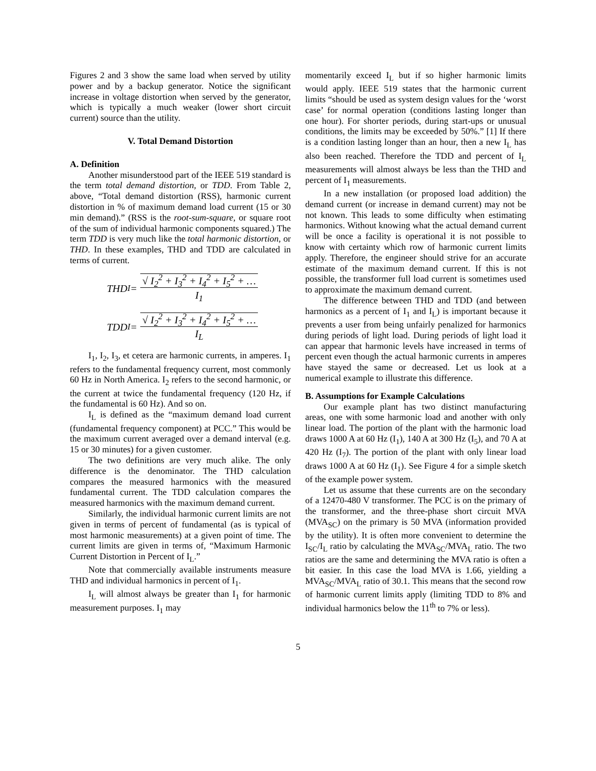Figures 2 and 3 show the same load when served by utility power and by a backup generator. Notice the significant increase in voltage distortion when served by the generator, which is typically a much weaker (lower short circuit current) source than the utility.
V. Total Demand Distortion
A. Definition
Another misunderstood part of the IEEE 519 standard is the term total demand distortion, or TDD. From Table 2, above, “Total demand distortion (RSS), harmonic current distortion in % of maximum demand load current (15 or 30 min demand).” (RSS is the root-sum-square, or square root of the sum of individual harmonic components squared.) The term TDD is very much like the total harmonic distortion, or THD. In these examples, THD and TDD are calculated in terms of current.
THD<sub>I</sub> = √ I<sub>2</sub><sup>2</sup> + I<sub>3</sub><sup>2</sup> + I<sub>4</sub><sup>2</sup> + I<sub>5</sub><sup>2</sup> + …
I<sub>1</sub>
TDD<sub>I</sub> = √ I<sub>2</sub><sup>2</sup> + I<sub>3</sub><sup>2</sup> + I<sub>4</sub><sup>2</sup> + I<sub>5</sub><sup>2</sup> + …
I<sub>L</sub>
I<sub>1</sub>, I<sub>2</sub>, I<sub>3</sub>, et cetera are harmonic currents, in amperes. I<sub>1</sub> refers to the fundamental frequency current, most commonly 60 Hz in North America. I<sub>2</sub> refers to the second harmonic, or the current at twice the fundamental frequency (120 Hz, if the fundamental is 60 Hz). And so on.
I<sub>L</sub> is defined as the “maximum demand load current (fundamental frequency component) at PCC.” This would be the maximum current averaged over a demand interval (e.g. 15 or 30 minutes) for a given customer.
The two definitions are very much alike. The only difference is the denominator. The THD calculation compares the measured harmonics with the measured fundamental current. The TDD calculation compares the measured harmonics with the maximum demand current.
Similarly, the individual harmonic current limits are not given in terms of percent of fundamental (as is typical of most harmonic measurements) at a given point of time. The current limits are given in terms of, “Maximum Harmonic Current Distortion in Percent of I<sub>L</sub>.”
Note that commercially available instruments measure THD and individual harmonics in percent of I<sub>1</sub>.
I<sub>L</sub> will almost always be greater than I<sub>1</sub> for harmonic measurement purposes. I<sub>1</sub> may
momentarily exceed I<sub>L</sub> but if so higher harmonic limits would apply. IEEE 519 states that the harmonic current limits “should be used as system design values for the ‘worst case’ for normal operation (conditions lasting longer than one hour). For shorter periods, during start-ups or unusual conditions, the limits may be exceeded by 50%.” [1] If there is a condition lasting longer than an hour, then a new I<sub>L</sub> has also been reached. Therefore the TDD and percent of I<sub>L</sub> measurements will almost always be less than the THD and percent of I<sub>1</sub> measurements.
In a new installation (or proposed load addition) the demand current (or increase in demand current) may not be not known. This leads to some difficulty when estimating harmonics. Without knowing what the actual demand current will be once a facility is operational it is not possible to know with certainty which row of harmonic current limits apply. Therefore, the engineer should strive for an accurate estimate of the maximum demand current. If this is not possible, the transformer full load current is sometimes used to approximate the maximum demand current.
The difference between THD and TDD (and between harmonics as a percent of I<sub>1</sub> and I<sub>L</sub>) is important because it prevents a user from being unfairly penalized for harmonics during periods of light load. During periods of light load it can appear that harmonic levels have increased in terms of percent even though the actual harmonic currents in amperes have stayed the same or decreased. Let us look at a numerical example to illustrate this difference.
B. Assumptions for Example Calculations
Our example plant has two distinct manufacturing areas, one with some harmonic load and another with only linear load. The portion of the plant with the harmonic load draws 1000 A at 60 Hz (I<sub>1</sub>), 140 A at 300 Hz (I<sub>5</sub>), and 70 A at 420 Hz (I<sub>7</sub>). The portion of the plant with only linear load draws 1000 A at 60 Hz (I<sub>1</sub>). See Figure 4 for a simple sketch of the example power system.
Let us assume that these currents are on the secondary of a 12470-480 V transformer. The PCC is on the primary of the transformer, and the three-phase short circuit MVA (MVA<sub>SC</sub>) on the primary is 50 MVA (information provided by the utility). It is often more convenient to determine the I<sub>SC</sub>/I<sub>L</sub> ratio by calculating the MVA<sub>SC</sub>/MVA<sub>L</sub> ratio. The two ratios are the same and determining the MVA ratio is often a bit easier. In this case the load MVA is 1.66, yielding a MVA<sub>SC</sub>/MVA<sub>L</sub> ratio of 30.1. This means that the second row of harmonic current limits apply (limiting TDD to 8% and individual harmonics below the 11<sup>th</sup> to 7% or less).
5